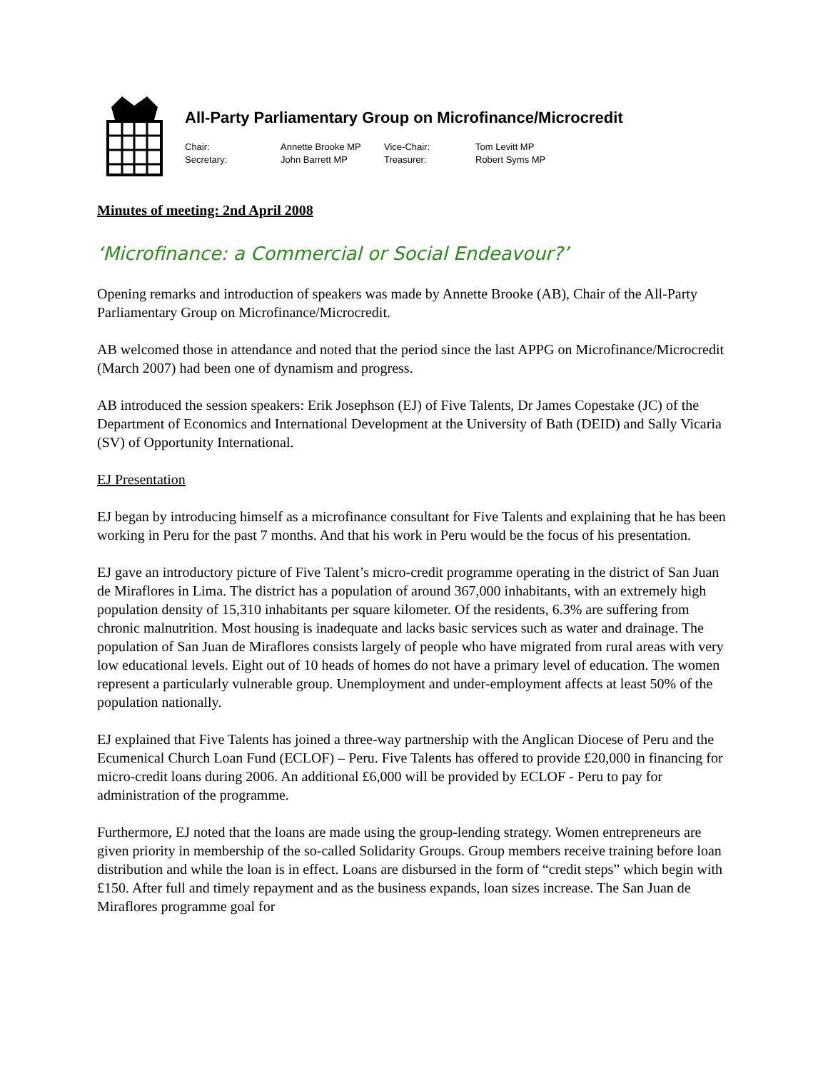All-Party Parliamentary Group on Microfinance/Microcredit
| Chair: | Annette Brooke MP | Vice-Chair: | Tom Levitt MP |
| Secretary: | John Barrett MP | Treasurer: | Robert Syms MP |
Minutes of meeting: 2nd April 2008
‘Microfinance: a Commercial or Social Endeavour?’
Opening remarks and introduction of speakers was made by Annette Brooke (AB), Chair of the All-Party Parliamentary Group on Microfinance/Microcredit.
AB welcomed those in attendance and noted that the period since the last APPG on Microfinance/Microcredit (March 2007) had been one of dynamism and progress.
AB introduced the session speakers: Erik Josephson (EJ) of Five Talents, Dr James Copestake (JC) of the Department of Economics and International Development at the University of Bath (DEID) and Sally Vicaria (SV) of Opportunity International.
EJ Presentation
EJ began by introducing himself as a microfinance consultant for Five Talents and explaining that he has been working in Peru for the past 7 months. And that his work in Peru would be the focus of his presentation.
EJ gave an introductory picture of Five Talent’s micro-credit programme operating in the district of San Juan de Miraflores in Lima. The district has a population of around 367,000 inhabitants, with an extremely high population density of 15,310 inhabitants per square kilometer. Of the residents, 6.3% are suffering from chronic malnutrition. Most housing is inadequate and lacks basic services such as water and drainage. The population of San Juan de Miraflores consists largely of people who have migrated from rural areas with very low educational levels. Eight out of 10 heads of homes do not have a primary level of education. The women represent a particularly vulnerable group. Unemployment and under-employment affects at least 50% of the population nationally.
EJ explained that Five Talents has joined a three-way partnership with the Anglican Diocese of Peru and the Ecumenical Church Loan Fund (ECLOF) – Peru. Five Talents has offered to provide £20,000 in financing for micro-credit loans during 2006. An additional £6,000 will be provided by ECLOF - Peru to pay for administration of the programme.
Furthermore, EJ noted that the loans are made using the group-lending strategy. Women entrepreneurs are given priority in membership of the so-called Solidarity Groups. Group members receive training before loan distribution and while the loan is in effect. Loans are disbursed in the form of “credit steps” which begin with £150. After full and timely repayment and as the business expands, loan sizes increase. The San Juan de Miraflores programme goal for